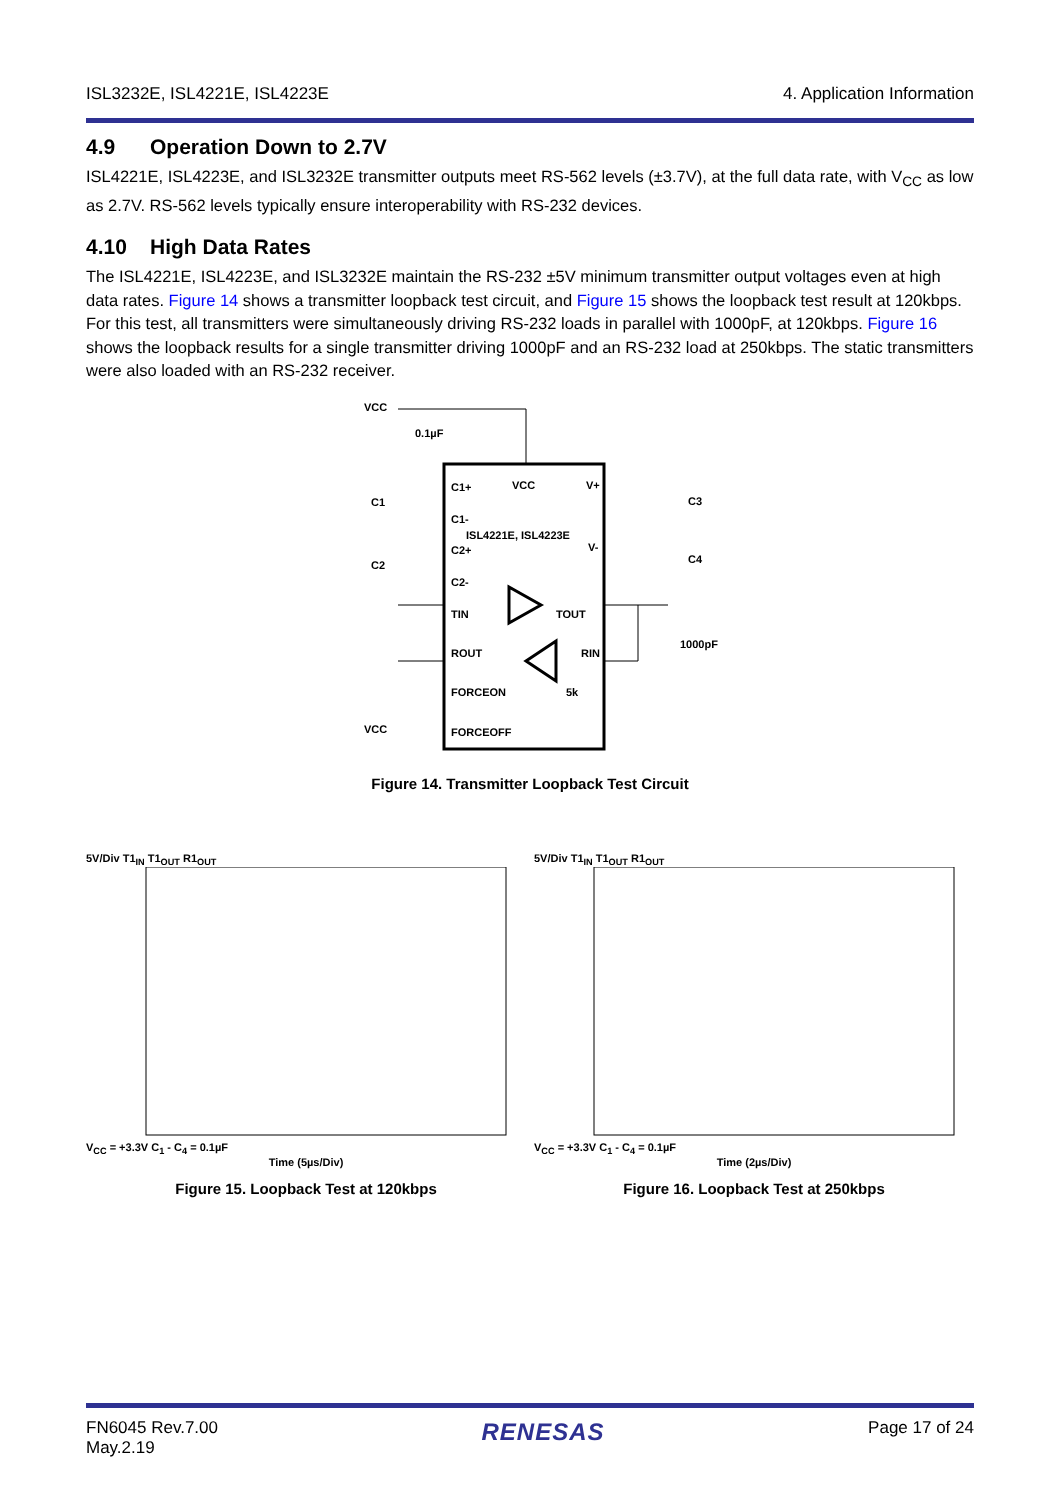ISL3232E, ISL4221E, ISL4223E 4. Application Information
4.9 Operation Down to 2.7V
ISL4221E, ISL4223E, and ISL3232E transmitter outputs meet RS-562 levels (±3.7V), at the full data rate, with V<sub>CC</sub> as low as 2.7V. RS-562 levels typically ensure interoperability with RS-232 devices.
4.10 High Data Rates
The ISL4221E, ISL4223E, and ISL3232E maintain the RS-232 ±5V minimum transmitter output voltages even at high data rates. Figure 14 shows a transmitter loopback test circuit, and Figure 15 shows the loopback test result at 120kbps. For this test, all transmitters were simultaneously driving RS-232 loads in parallel with 1000pF, at 120kbps. Figure 16 shows the loopback results for a single transmitter driving 1000pF and an RS-232 load at 250kbps. The static transmitters were also loaded with an RS-232 receiver.
VCC
0.1µF
C1+
VCC
V+
C1-
ISL4221E, ISL4223E
C2+
V-
C2-
TIN
TOUT
ROUT
RIN
FORCEON
5k
FORCEOFF
VCC
C1
C2
C3
C4
1000pF
Figure 14. Transmitter Loopback Test Circuit
5V/Div T1<sub>IN</sub> T1<sub>OUT</sub> R1<sub>OUT</sub>
V<sub>CC</sub> = +3.3V C<sub>1</sub> - C<sub>4</sub> = 0.1µF
Time (5µs/Div)
Figure 15. Loopback Test at 120kbps
5V/Div T1<sub>IN</sub> T1<sub>OUT</sub> R1<sub>OUT</sub>
V<sub>CC</sub> = +3.3V C<sub>1</sub> - C<sub>4</sub> = 0.1µF
Time (2µs/Div)
Figure 16. Loopback Test at 250kbps
FN6045 Rev.7.00
May.2.19
RENESAS
Page 17 of 24